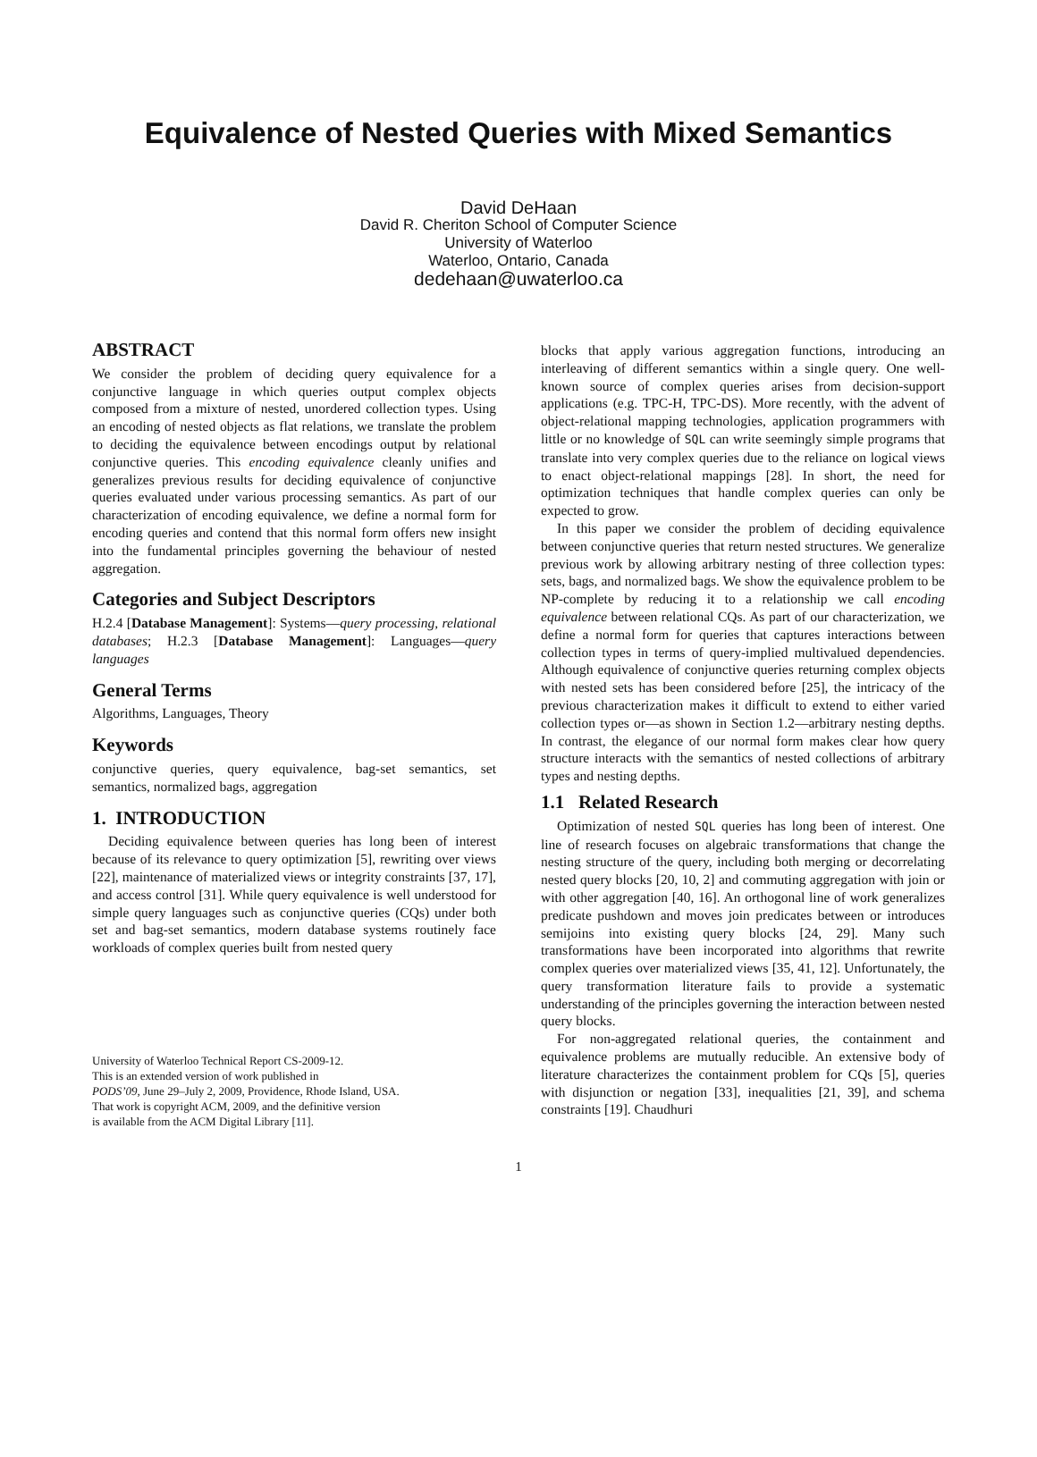Equivalence of Nested Queries with Mixed Semantics
David DeHaan
David R. Cheriton School of Computer Science
University of Waterloo
Waterloo, Ontario, Canada
dedehaan@uwaterloo.ca
ABSTRACT
We consider the problem of deciding query equivalence for a conjunctive language in which queries output complex objects composed from a mixture of nested, unordered collection types. Using an encoding of nested objects as flat relations, we translate the problem to deciding the equivalence between encodings output by relational conjunctive queries. This encoding equivalence cleanly unifies and generalizes previous results for deciding equivalence of conjunctive queries evaluated under various processing semantics. As part of our characterization of encoding equivalence, we define a normal form for encoding queries and contend that this normal form offers new insight into the fundamental principles governing the behaviour of nested aggregation.
Categories and Subject Descriptors
H.2.4 [Database Management]: Systems—query processing, relational databases; H.2.3 [Database Management]: Languages—query languages
General Terms
Algorithms, Languages, Theory
Keywords
conjunctive queries, query equivalence, bag-set semantics, set semantics, normalized bags, aggregation
1. INTRODUCTION
Deciding equivalence between queries has long been of interest because of its relevance to query optimization [5], rewriting over views [22], maintenance of materialized views or integrity constraints [37, 17], and access control [31]. While query equivalence is well understood for simple query languages such as conjunctive queries (CQs) under both set and bag-set semantics, modern database systems routinely face workloads of complex queries built from nested query
University of Waterloo Technical Report CS-2009-12.
This is an extended version of work published in
PODS’09, June 29–July 2, 2009, Providence, Rhode Island, USA.
That work is copyright ACM, 2009, and the definitive version
is available from the ACM Digital Library [11].
blocks that apply various aggregation functions, introducing an interleaving of different semantics within a single query. One well-known source of complex queries arises from decision-support applications (e.g. TPC-H, TPC-DS). More recently, with the advent of object-relational mapping technologies, application programmers with little or no knowledge of SQL can write seemingly simple programs that translate into very complex queries due to the reliance on logical views to enact object-relational mappings [28]. In short, the need for optimization techniques that handle complex queries can only be expected to grow.
In this paper we consider the problem of deciding equivalence between conjunctive queries that return nested structures. We generalize previous work by allowing arbitrary nesting of three collection types: sets, bags, and normalized bags. We show the equivalence problem to be NP-complete by reducing it to a relationship we call encoding equivalence between relational CQs. As part of our characterization, we define a normal form for queries that captures interactions between collection types in terms of query-implied multivalued dependencies. Although equivalence of conjunctive queries returning complex objects with nested sets has been considered before [25], the intricacy of the previous characterization makes it difficult to extend to either varied collection types or—as shown in Section 1.2—arbitrary nesting depths. In contrast, the elegance of our normal form makes clear how query structure interacts with the semantics of nested collections of arbitrary types and nesting depths.
1.1 Related Research
Optimization of nested SQL queries has long been of interest. One line of research focuses on algebraic transformations that change the nesting structure of the query, including both merging or decorrelating nested query blocks [20, 10, 2] and commuting aggregation with join or with other aggregation [40, 16]. An orthogonal line of work generalizes predicate pushdown and moves join predicates between or introduces semijoins into existing query blocks [24, 29]. Many such transformations have been incorporated into algorithms that rewrite complex queries over materialized views [35, 41, 12]. Unfortunately, the query transformation literature fails to provide a systematic understanding of the principles governing the interaction between nested query blocks.
For non-aggregated relational queries, the containment and equivalence problems are mutually reducible. An extensive body of literature characterizes the containment problem for CQs [5], queries with disjunction or negation [33], inequalities [21, 39], and schema constraints [19]. Chaudhuri
1